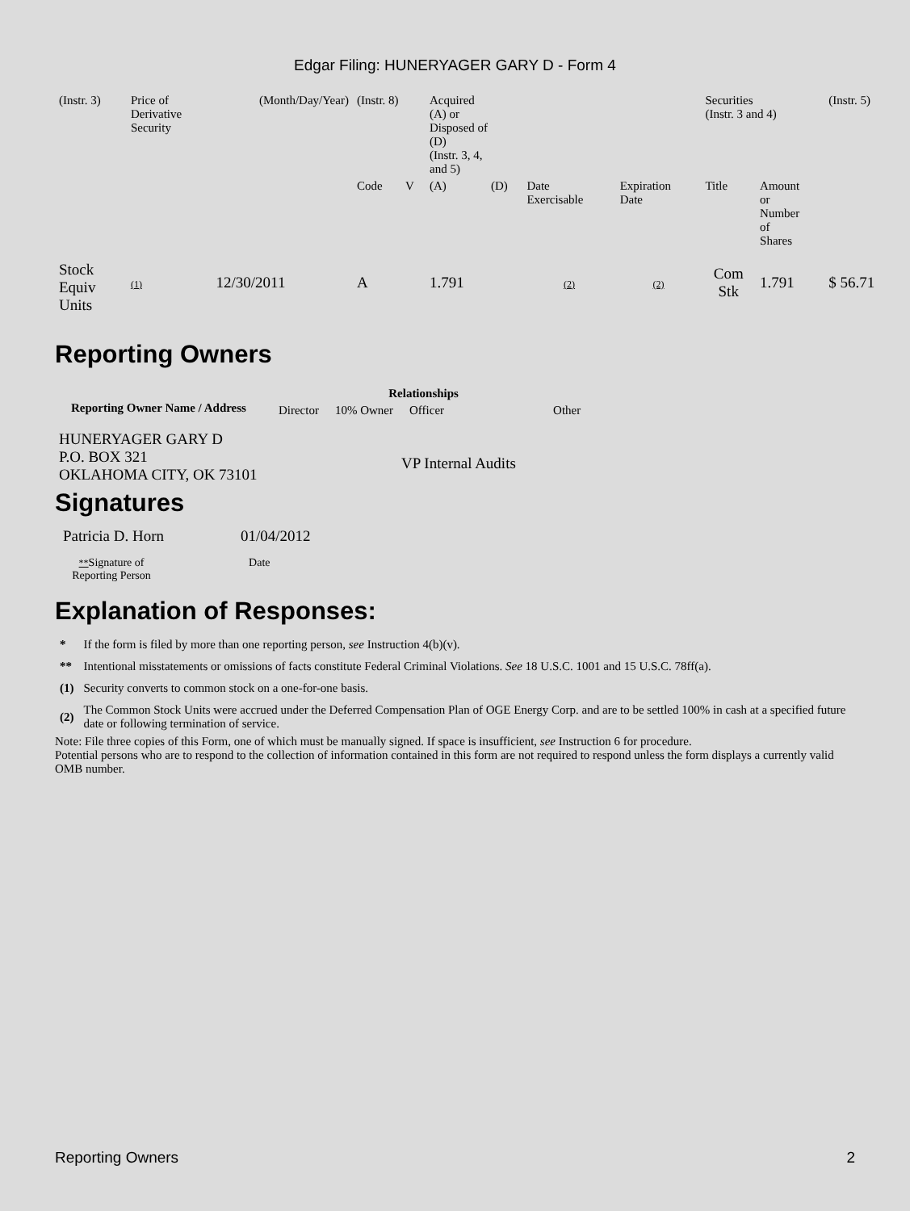Edgar Filing: HUNERYAGER GARY D - Form 4
| (Instr. 3) | Price of Derivative Security | (Month/Day/Year) | | (Instr. 8) | | Acquired (A) or Disposed of (D) (Instr. 3, 4, and 5) | | | | Securities (Instr. 3 and 4) | | (Instr. 5) |
| | | | | Code | V | (A) | (D) | Date Exercisable | Expiration Date | Title | Amount or Number of Shares | |
| Stock Equiv Units | (1) | 12/30/2011 | | A | | 1.791 | | (2) | (2) | Com Stk | 1.791 | $ 56.71 |
Reporting Owners
| Reporting Owner Name / Address | Relationships | | | |
| --- | --- | --- | --- | --- |
| | Director | 10% Owner | Officer | Other |
| HUNERYAGER GARY D P.O. BOX 321 OKLAHOMA CITY, OK 73101 | | | VP Internal Audits | |
Signatures
| Patricia D. Horn | 01/04/2012 |
| ** Signature of Reporting Person | Date |
Explanation of Responses:
| * | If the form is filed by more than one reporting person, see Instruction 4(b)(v). |
| ** | Intentional misstatements or omissions of facts constitute Federal Criminal Violations. See 18 U.S.C. 1001 and 15 U.S.C. 78ff(a). |
| (1) | Security converts to common stock on a one-for-one basis. |
| (2) | The Common Stock Units were accrued under the Deferred Compensation Plan of OGE Energy Corp. and are to be settled 100% in cash at a specified future date or following termination of service. |
Note: File three copies of this Form, one of which must be manually signed. If space is insufficient, see Instruction 6 for procedure.
Potential persons who are to respond to the collection of information contained in this form are not required to respond unless the form displays a currently valid OMB number.
Reporting Owners 2